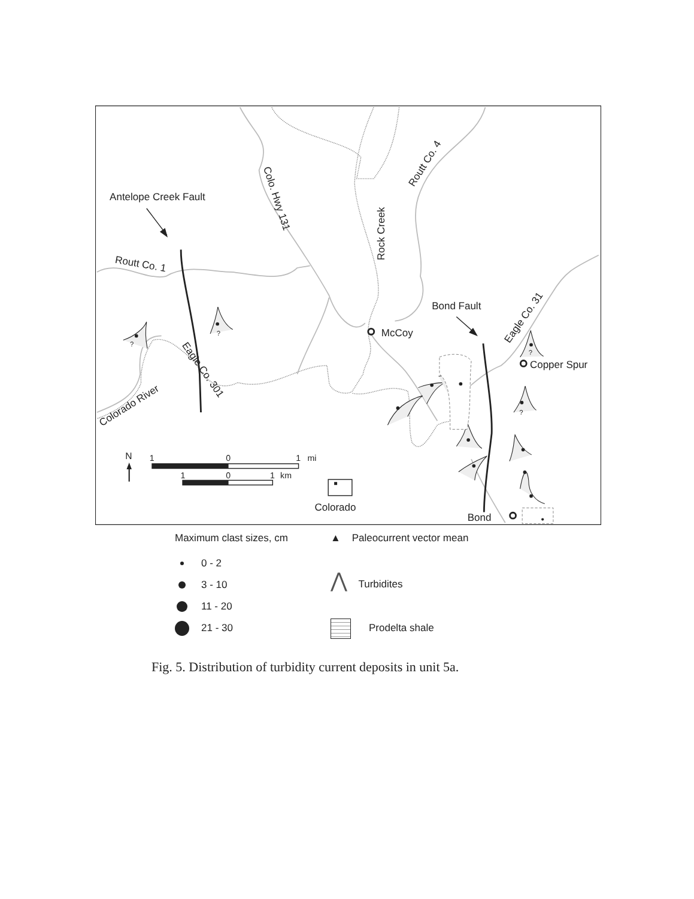Antelope Creek Fault
Routt Co. 1
Colo. Hwy 131
Rock Creek
Routt Co. 4
Bond Fault
McCoy
Eagle Co. 31
Copper Spur
Eagle Co. 301
Colorado River
Bond
?
?
?
?
N
1
0
1
mi
1
0
1
km
Colorado
Maximum clast sizes, cm
0 - 2
3 - 10
11 - 20
21 - 30
▲ Paleocurrent vector mean
⋀ Turbidites
Prodelta shale
Fig. 5. Distribution of turbidity current deposits in unit 5a.